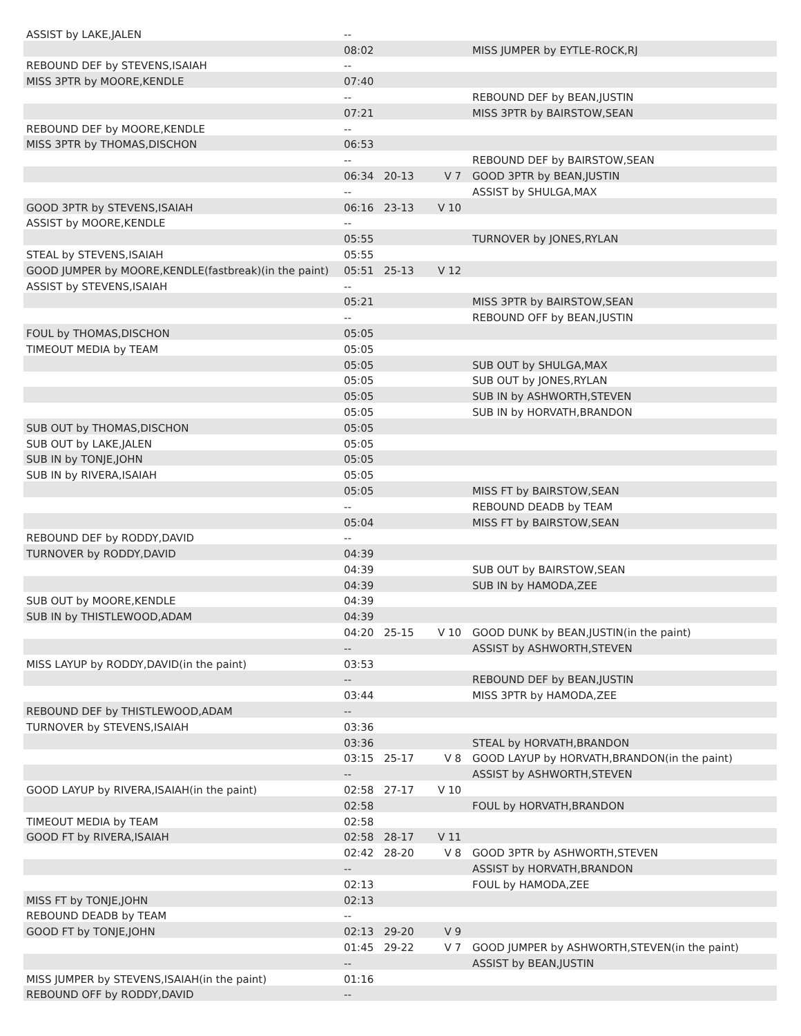| ASSIST by LAKE,JALEN | -- | | | |
| | 08:02 | | | MISS JUMPER by EYTLE-ROCK,RJ |
| REBOUND DEF by STEVENS,ISAIAH | -- | | | |
| MISS 3PTR by MOORE,KENDLE | 07:40 | | | |
| | -- | | | REBOUND DEF by BEAN,JUSTIN |
| | 07:21 | | | MISS 3PTR by BAIRSTOW,SEAN |
| REBOUND DEF by MOORE,KENDLE | -- | | | |
| MISS 3PTR by THOMAS,DISCHON | 06:53 | | | |
| | -- | | | REBOUND DEF by BAIRSTOW,SEAN |
| | 06:34 | 20-13 | V 7 | GOOD 3PTR by BEAN,JUSTIN |
| | -- | | | ASSIST by SHULGA,MAX |
| GOOD 3PTR by STEVENS,ISAIAH | 06:16 | 23-13 | V 10 | |
| ASSIST by MOORE,KENDLE | -- | | | |
| | 05:55 | | | TURNOVER by JONES,RYLAN |
| STEAL by STEVENS,ISAIAH | 05:55 | | | |
| GOOD JUMPER by MOORE,KENDLE(fastbreak)(in the paint) | 05:51 | 25-13 | V 12 | |
| ASSIST by STEVENS,ISAIAH | -- | | | |
| | 05:21 | | | MISS 3PTR by BAIRSTOW,SEAN |
| | -- | | | REBOUND OFF by BEAN,JUSTIN |
| FOUL by THOMAS,DISCHON | 05:05 | | | |
| TIMEOUT MEDIA by TEAM | 05:05 | | | |
| | 05:05 | | | SUB OUT by SHULGA,MAX |
| | 05:05 | | | SUB OUT by JONES,RYLAN |
| | 05:05 | | | SUB IN by ASHWORTH,STEVEN |
| | 05:05 | | | SUB IN by HORVATH,BRANDON |
| SUB OUT by THOMAS,DISCHON | 05:05 | | | |
| SUB OUT by LAKE,JALEN | 05:05 | | | |
| SUB IN by TONJE,JOHN | 05:05 | | | |
| SUB IN by RIVERA,ISAIAH | 05:05 | | | |
| | 05:05 | | | MISS FT by BAIRSTOW,SEAN |
| | -- | | | REBOUND DEADB by TEAM |
| | 05:04 | | | MISS FT by BAIRSTOW,SEAN |
| REBOUND DEF by RODDY,DAVID | -- | | | |
| TURNOVER by RODDY,DAVID | 04:39 | | | |
| | 04:39 | | | SUB OUT by BAIRSTOW,SEAN |
| | 04:39 | | | SUB IN by HAMODA,ZEE |
| SUB OUT by MOORE,KENDLE | 04:39 | | | |
| SUB IN by THISTLEWOOD,ADAM | 04:39 | | | |
| | 04:20 | 25-15 | V 10 | GOOD DUNK by BEAN,JUSTIN(in the paint) |
| | -- | | | ASSIST by ASHWORTH,STEVEN |
| MISS LAYUP by RODDY,DAVID(in the paint) | 03:53 | | | |
| | -- | | | REBOUND DEF by BEAN,JUSTIN |
| | 03:44 | | | MISS 3PTR by HAMODA,ZEE |
| REBOUND DEF by THISTLEWOOD,ADAM | -- | | | |
| TURNOVER by STEVENS,ISAIAH | 03:36 | | | |
| | 03:36 | | | STEAL by HORVATH,BRANDON |
| | 03:15 | 25-17 | V 8 | GOOD LAYUP by HORVATH,BRANDON(in the paint) |
| | -- | | | ASSIST by ASHWORTH,STEVEN |
| GOOD LAYUP by RIVERA,ISAIAH(in the paint) | 02:58 | 27-17 | V 10 | |
| | 02:58 | | | FOUL by HORVATH,BRANDON |
| TIMEOUT MEDIA by TEAM | 02:58 | | | |
| GOOD FT by RIVERA,ISAIAH | 02:58 | 28-17 | V 11 | |
| | 02:42 | 28-20 | V 8 | GOOD 3PTR by ASHWORTH,STEVEN |
| | -- | | | ASSIST by HORVATH,BRANDON |
| | 02:13 | | | FOUL by HAMODA,ZEE |
| MISS FT by TONJE,JOHN | 02:13 | | | |
| REBOUND DEADB by TEAM | -- | | | |
| GOOD FT by TONJE,JOHN | 02:13 | 29-20 | V 9 | |
| | 01:45 | 29-22 | V 7 | GOOD JUMPER by ASHWORTH,STEVEN(in the paint) |
| | -- | | | ASSIST by BEAN,JUSTIN |
| MISS JUMPER by STEVENS,ISAIAH(in the paint) | 01:16 | | | |
| REBOUND OFF by RODDY,DAVID | -- | | | |